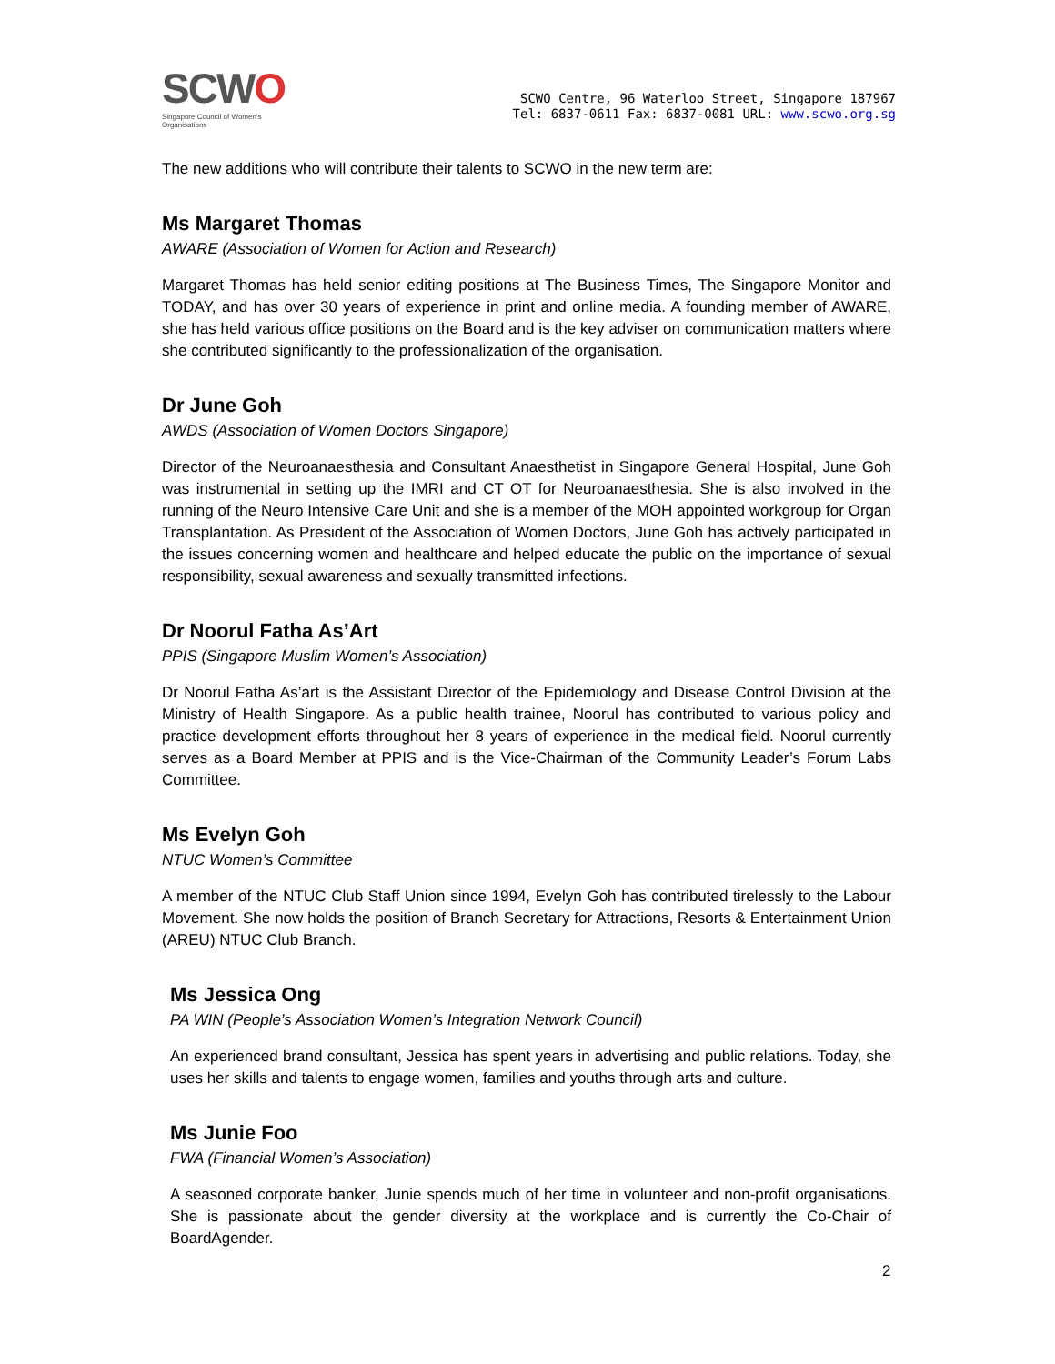SCWO
Singapore Council of Women's Organisations
SCWO Centre, 96 Waterloo Street, Singapore 187967
Tel: 6837-0611 Fax: 6837-0081 URL: www.scwo.org.sg
The new additions who will contribute their talents to SCWO in the new term are:
Ms Margaret Thomas
AWARE (Association of Women for Action and Research)
Margaret Thomas has held senior editing positions at The Business Times, The Singapore Monitor and TODAY, and has over 30 years of experience in print and online media. A founding member of AWARE, she has held various office positions on the Board and is the key adviser on communication matters where she contributed significantly to the professionalization of the organisation.
Dr June Goh
AWDS (Association of Women Doctors Singapore)
Director of the Neuroanaesthesia and Consultant Anaesthetist in Singapore General Hospital, June Goh was instrumental in setting up the IMRI and CT OT for Neuroanaesthesia. She is also involved in the running of the Neuro Intensive Care Unit and she is a member of the MOH appointed workgroup for Organ Transplantation. As President of the Association of Women Doctors, June Goh has actively participated in the issues concerning women and healthcare and helped educate the public on the importance of sexual responsibility, sexual awareness and sexually transmitted infections.
Dr Noorul Fatha As’Art
PPIS (Singapore Muslim Women’s Association)
Dr Noorul Fatha As’art is the Assistant Director of the Epidemiology and Disease Control Division at the Ministry of Health Singapore. As a public health trainee, Noorul has contributed to various policy and practice development efforts throughout her 8 years of experience in the medical field. Noorul currently serves as a Board Member at PPIS and is the Vice-Chairman of the Community Leader’s Forum Labs Committee.
Ms Evelyn Goh
NTUC Women’s Committee
A member of the NTUC Club Staff Union since 1994, Evelyn Goh has contributed tirelessly to the Labour Movement. She now holds the position of Branch Secretary for Attractions, Resorts & Entertainment Union (AREU) NTUC Club Branch.
Ms Jessica Ong
PA WIN (People’s Association Women’s Integration Network Council)
An experienced brand consultant, Jessica has spent years in advertising and public relations. Today, she uses her skills and talents to engage women, families and youths through arts and culture.
Ms Junie Foo
FWA (Financial Women’s Association)
A seasoned corporate banker, Junie spends much of her time in volunteer and non-profit organisations. She is passionate about the gender diversity at the workplace and is currently the Co-Chair of BoardAgender.
2